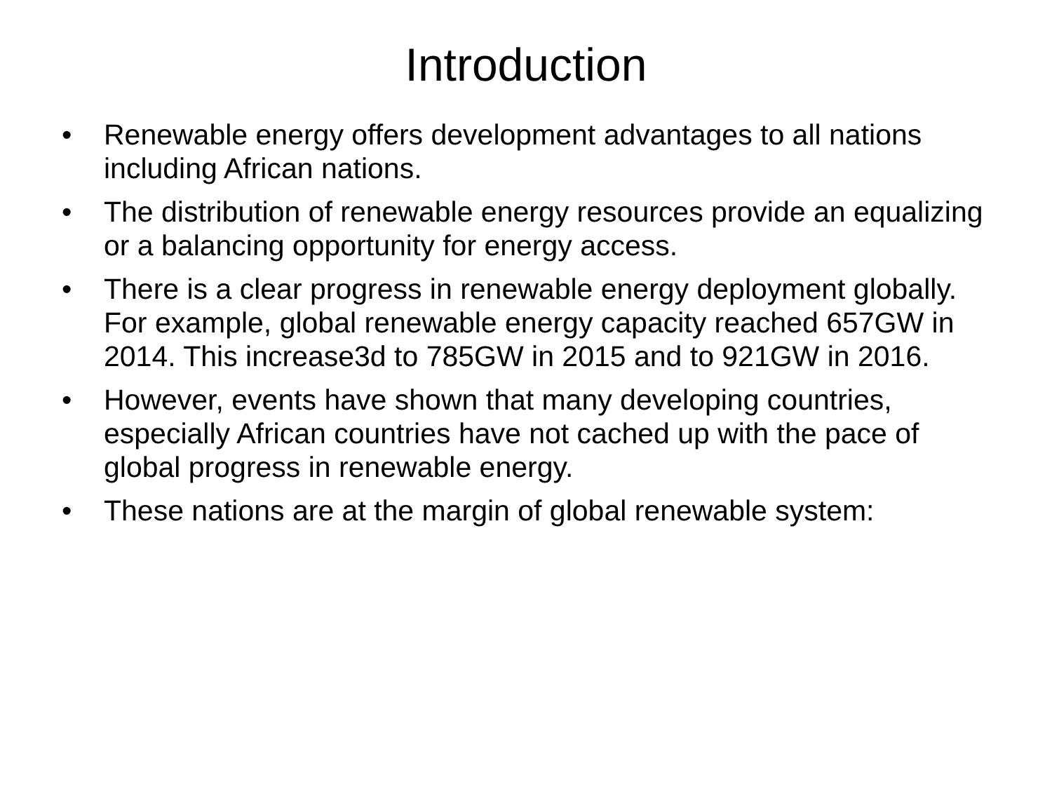Introduction
• Renewable energy offers development advantages to all nations including African nations.
• The distribution of renewable energy resources provide an equalizing or a balancing opportunity for energy access.
• There is a clear progress in renewable energy deployment globally. For example, global renewable energy capacity reached 657GW in 2014. This increase3d to 785GW in 2015 and to 921GW in 2016.
• However, events have shown that many developing countries, especially African countries have not cached up with the pace of global progress in renewable energy.
• These nations are at the margin of global renewable system: